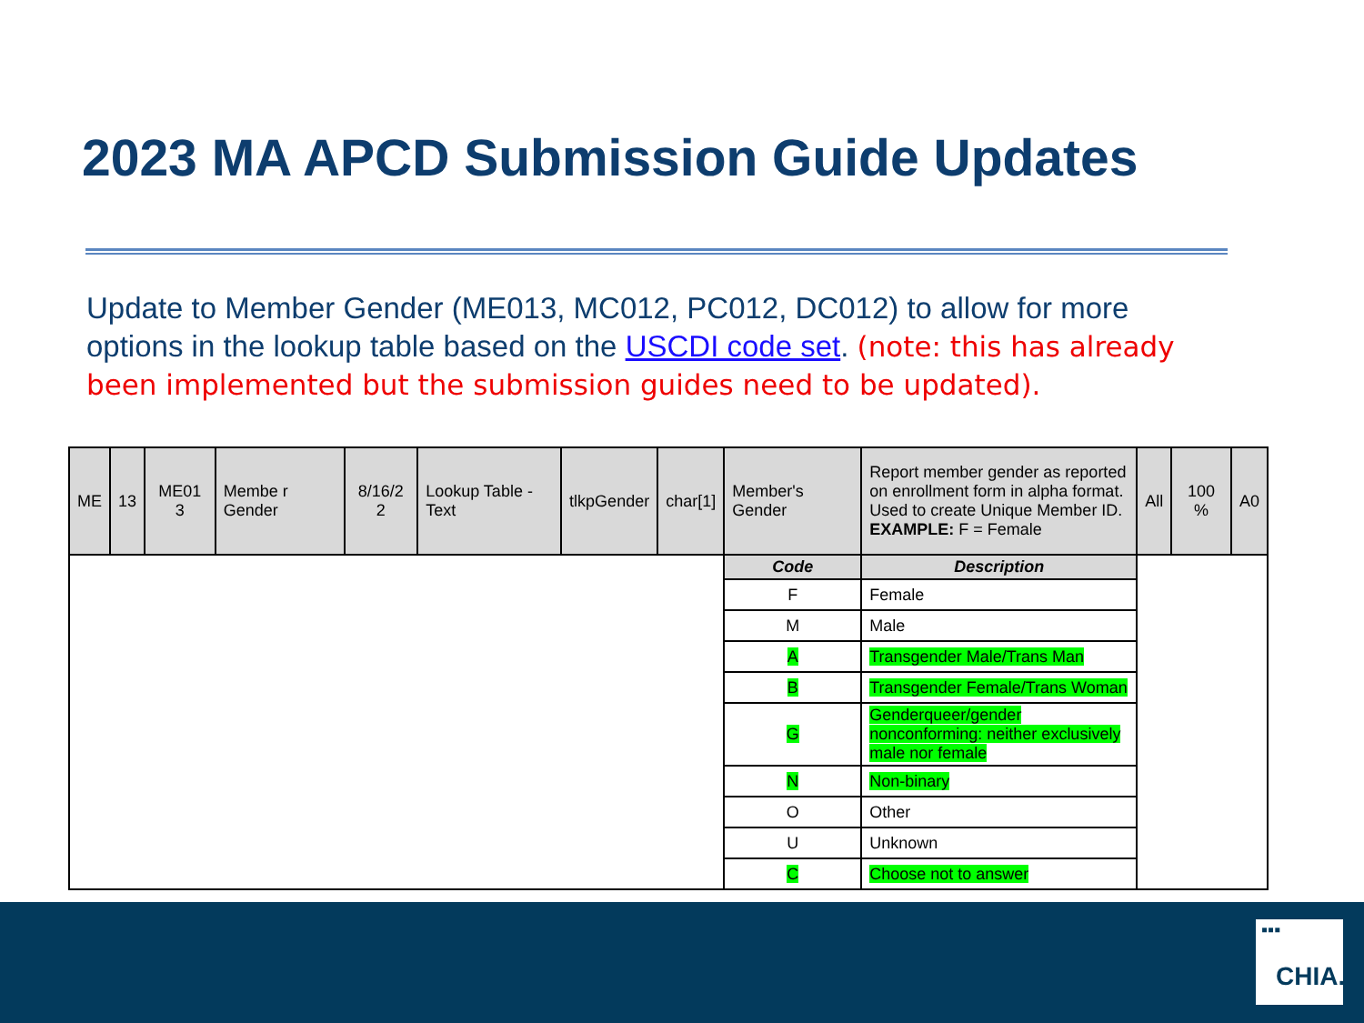2023 MA APCD Submission Guide Updates
Update to Member Gender (ME013, MC012, PC012, DC012) to allow for more options in the lookup table based on the USCDI code set. (note: this has already been implemented but the submission guides need to be updated).
| ME | 13 | ME01 3 | Membe r Gender | 8/16/2 2 | Lookup Table - Text | tlkpGender | char[1] | Member's Gender | Report member gender as reported on enrollment form in alpha format. Used to create Unique Member ID. EXAMPLE: F = Female | All | 100 % | A0 |
| | | | | | | | | Code | Description | | | |
| | | | | | | | | F | Female | | | |
| | | | | | | | | M | Male | | | |
| | | | | | | | | A | Transgender Male/Trans Man | | | |
| | | | | | | | | B | Transgender Female/Trans Woman | | | |
| | | | | | | | | G | Genderqueer/gender nonconforming: neither exclusively male nor female | | | |
| | | | | | | | | N | Non-binary | | | |
| | | | | | | | | O | Other | | | |
| | | | | | | | | U | Unknown | | | |
| | | | | | | | | C | Choose not to answer | | | |
▪▪▪
CHIA.